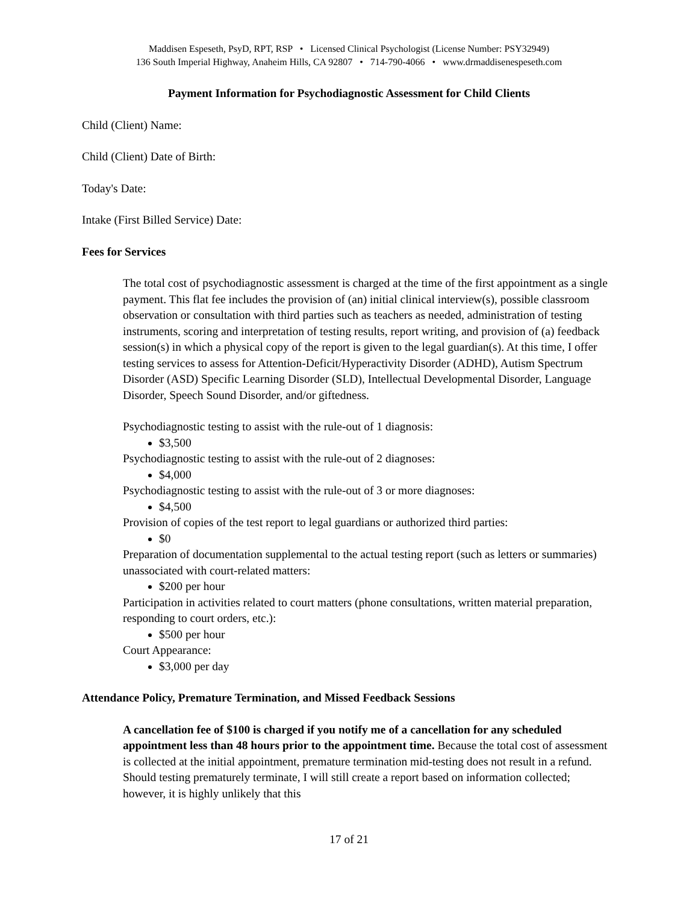Maddisen Espeseth, PsyD, RPT, RSP • Licensed Clinical Psychologist (License Number: PSY32949)
136 South Imperial Highway, Anaheim Hills, CA 92807 • 714-790-4066 • www.drmaddisenespeseth.com
Payment Information for Psychodiagnostic Assessment for Child Clients
Child (Client) Name:
Child (Client) Date of Birth:
Today's Date:
Intake (First Billed Service) Date:
Fees for Services
The total cost of psychodiagnostic assessment is charged at the time of the first appointment as a single payment. This flat fee includes the provision of (an) initial clinical interview(s), possible classroom observation or consultation with third parties such as teachers as needed, administration of testing instruments, scoring and interpretation of testing results, report writing, and provision of (a) feedback session(s) in which a physical copy of the report is given to the legal guardian(s). At this time, I offer testing services to assess for Attention-Deficit/Hyperactivity Disorder (ADHD), Autism Spectrum Disorder (ASD) Specific Learning Disorder (SLD), Intellectual Developmental Disorder, Language Disorder, Speech Sound Disorder, and/or giftedness.
Psychodiagnostic testing to assist with the rule-out of 1 diagnosis:
$3,500
Psychodiagnostic testing to assist with the rule-out of 2 diagnoses:
$4,000
Psychodiagnostic testing to assist with the rule-out of 3 or more diagnoses:
$4,500
Provision of copies of the test report to legal guardians or authorized third parties:
$0
Preparation of documentation supplemental to the actual testing report (such as letters or summaries) unassociated with court-related matters:
$200 per hour
Participation in activities related to court matters (phone consultations, written material preparation, responding to court orders, etc.):
$500 per hour
Court Appearance:
$3,000 per day
Attendance Policy, Premature Termination, and Missed Feedback Sessions
A cancellation fee of $100 is charged if you notify me of a cancellation for any scheduled appointment less than 48 hours prior to the appointment time. Because the total cost of assessment is collected at the initial appointment, premature termination mid-testing does not result in a refund. Should testing prematurely terminate, I will still create a report based on information collected; however, it is highly unlikely that this
17 of 21